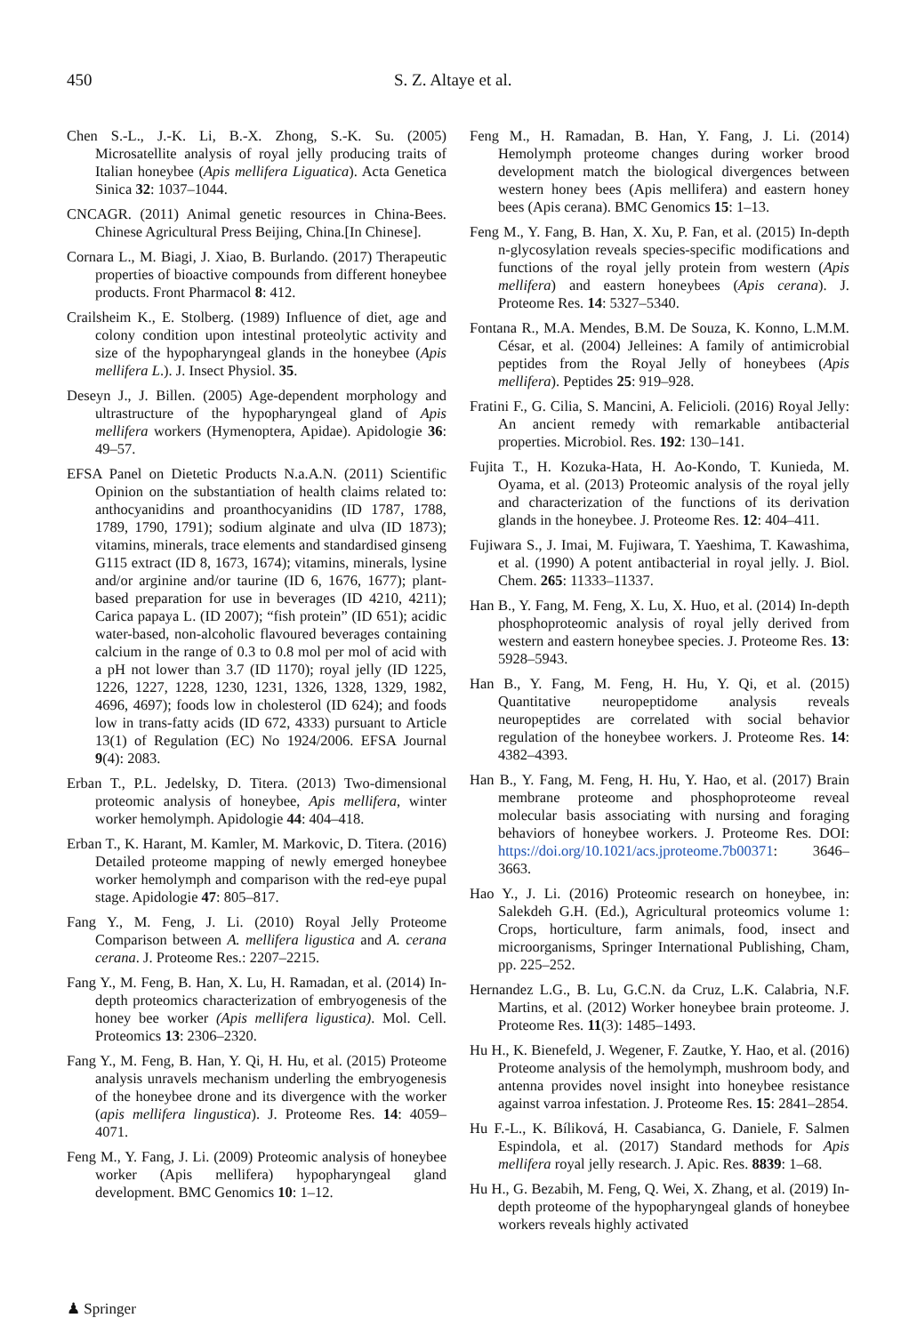450 S. Z. Altaye et al.
Chen S.-L., J.-K. Li, B.-X. Zhong, S.-K. Su. (2005) Microsatellite analysis of royal jelly producing traits of Italian honeybee (Apis mellifera Liguatica). Acta Genetica Sinica 32: 1037–1044.
CNCAGR. (2011) Animal genetic resources in China-Bees. Chinese Agricultural Press Beijing, China.[In Chinese].
Cornara L., M. Biagi, J. Xiao, B. Burlando. (2017) Therapeutic properties of bioactive compounds from different honeybee products. Front Pharmacol 8: 412.
Crailsheim K., E. Stolberg. (1989) Influence of diet, age and colony condition upon intestinal proteolytic activity and size of the hypopharyngeal glands in the honeybee (Apis mellifera L.). J. Insect Physiol. 35.
Deseyn J., J. Billen. (2005) Age-dependent morphology and ultrastructure of the hypopharyngeal gland of Apis mellifera workers (Hymenoptera, Apidae). Apidologie 36: 49–57.
EFSA Panel on Dietetic Products N.a.A.N. (2011) Scientific Opinion on the substantiation of health claims related to: anthocyanidins and proanthocyanidins (ID 1787, 1788, 1789, 1790, 1791); sodium alginate and ulva (ID 1873); vitamins, minerals, trace elements and standardised ginseng G115 extract (ID 8, 1673, 1674); vitamins, minerals, lysine and/or arginine and/or taurine (ID 6, 1676, 1677); plant-based preparation for use in beverages (ID 4210, 4211); Carica papaya L. (ID 2007); “fish protein” (ID 651); acidic water-based, non-alcoholic flavoured beverages containing calcium in the range of 0.3 to 0.8 mol per mol of acid with a pH not lower than 3.7 (ID 1170); royal jelly (ID 1225, 1226, 1227, 1228, 1230, 1231, 1326, 1328, 1329, 1982, 4696, 4697); foods low in cholesterol (ID 624); and foods low in trans-fatty acids (ID 672, 4333) pursuant to Article 13(1) of Regulation (EC) No 1924/2006. EFSA Journal 9(4): 2083.
Erban T., P.L. Jedelsky, D. Titera. (2013) Two-dimensional proteomic analysis of honeybee, Apis mellifera, winter worker hemolymph. Apidologie 44: 404–418.
Erban T., K. Harant, M. Kamler, M. Markovic, D. Titera. (2016) Detailed proteome mapping of newly emerged honeybee worker hemolymph and comparison with the red-eye pupal stage. Apidologie 47: 805–817.
Fang Y., M. Feng, J. Li. (2010) Royal Jelly Proteome Comparison between A. mellifera ligustica and A. cerana cerana. J. Proteome Res.: 2207–2215.
Fang Y., M. Feng, B. Han, X. Lu, H. Ramadan, et al. (2014) In-depth proteomics characterization of embryogenesis of the honey bee worker (Apis mellifera ligustica). Mol. Cell. Proteomics 13: 2306–2320.
Fang Y., M. Feng, B. Han, Y. Qi, H. Hu, et al. (2015) Proteome analysis unravels mechanism underling the embryogenesis of the honeybee drone and its divergence with the worker (apis mellifera lingustica). J. Proteome Res. 14: 4059–4071.
Feng M., Y. Fang, J. Li. (2009) Proteomic analysis of honeybee worker (Apis mellifera) hypopharyngeal gland development. BMC Genomics 10: 1–12.
Feng M., H. Ramadan, B. Han, Y. Fang, J. Li. (2014) Hemolymph proteome changes during worker brood development match the biological divergences between western honey bees (Apis mellifera) and eastern honey bees (Apis cerana). BMC Genomics 15: 1–13.
Feng M., Y. Fang, B. Han, X. Xu, P. Fan, et al. (2015) In-depth n-glycosylation reveals species-specific modifications and functions of the royal jelly protein from western (Apis mellifera) and eastern honeybees (Apis cerana). J. Proteome Res. 14: 5327–5340.
Fontana R., M.A. Mendes, B.M. De Souza, K. Konno, L.M.M. César, et al. (2004) Jelleines: A family of antimicrobial peptides from the Royal Jelly of honeybees (Apis mellifera). Peptides 25: 919–928.
Fratini F., G. Cilia, S. Mancini, A. Felicioli. (2016) Royal Jelly: An ancient remedy with remarkable antibacterial properties. Microbiol. Res. 192: 130–141.
Fujita T., H. Kozuka-Hata, H. Ao-Kondo, T. Kunieda, M. Oyama, et al. (2013) Proteomic analysis of the royal jelly and characterization of the functions of its derivation glands in the honeybee. J. Proteome Res. 12: 404–411.
Fujiwara S., J. Imai, M. Fujiwara, T. Yaeshima, T. Kawashima, et al. (1990) A potent antibacterial in royal jelly. J. Biol. Chem. 265: 11333–11337.
Han B., Y. Fang, M. Feng, X. Lu, X. Huo, et al. (2014) In-depth phosphoproteomic analysis of royal jelly derived from western and eastern honeybee species. J. Proteome Res. 13: 5928–5943.
Han B., Y. Fang, M. Feng, H. Hu, Y. Qi, et al. (2015) Quantitative neuropeptidome analysis reveals neuropeptides are correlated with social behavior regulation of the honeybee workers. J. Proteome Res. 14: 4382–4393.
Han B., Y. Fang, M. Feng, H. Hu, Y. Hao, et al. (2017) Brain membrane proteome and phosphoproteome reveal molecular basis associating with nursing and foraging behaviors of honeybee workers. J. Proteome Res. DOI: https://doi.org/10.1021/acs.jproteome.7b00371: 3646–3663.
Hao Y., J. Li. (2016) Proteomic research on honeybee, in: Salekdeh G.H. (Ed.), Agricultural proteomics volume 1: Crops, horticulture, farm animals, food, insect and microorganisms, Springer International Publishing, Cham, pp. 225–252.
Hernandez L.G., B. Lu, G.C.N. da Cruz, L.K. Calabria, N.F. Martins, et al. (2012) Worker honeybee brain proteome. J. Proteome Res. 11(3): 1485–1493.
Hu H., K. Bienefeld, J. Wegener, F. Zautke, Y. Hao, et al. (2016) Proteome analysis of the hemolymph, mushroom body, and antenna provides novel insight into honeybee resistance against varroa infestation. J. Proteome Res. 15: 2841–2854.
Hu F.-L., K. Bíliková, H. Casabianca, G. Daniele, F. Salmen Espindola, et al. (2017) Standard methods for Apis mellifera royal jelly research. J. Apic. Res. 8839: 1–68.
Hu H., G. Bezabih, M. Feng, Q. Wei, X. Zhang, et al. (2019) In-depth proteome of the hypopharyngeal glands of honeybee workers reveals highly activated
♟ Springer